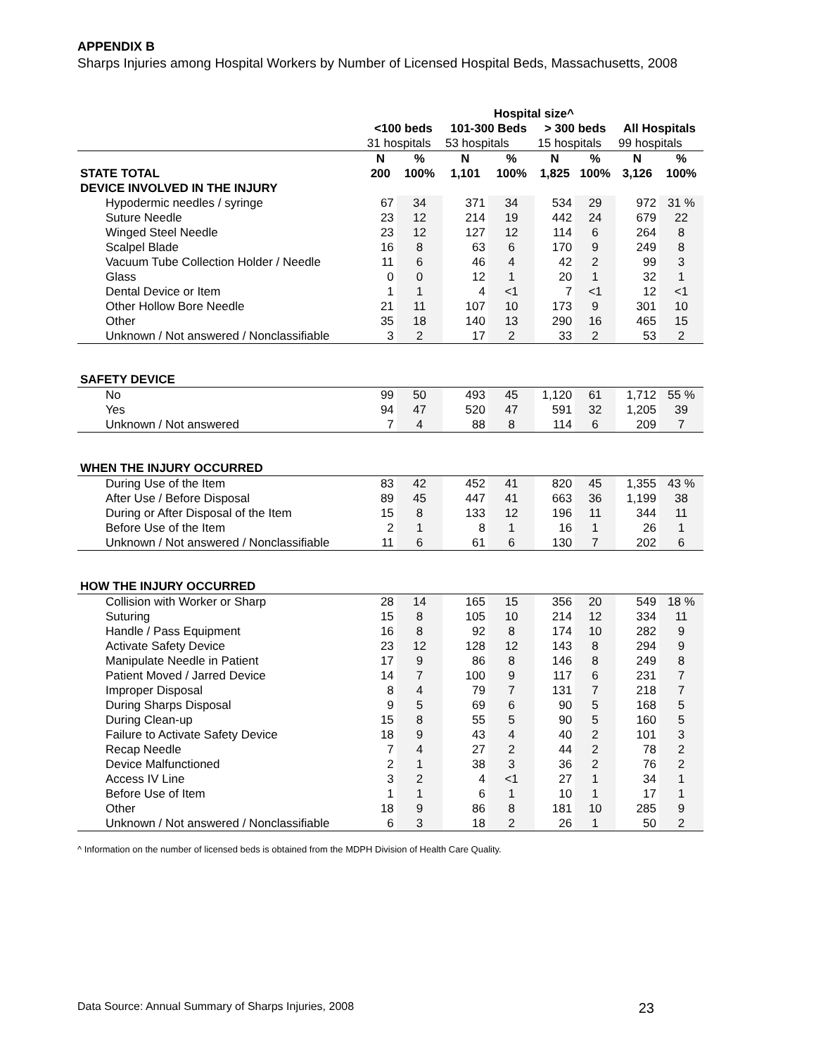APPENDIX B
Sharps Injuries among Hospital Workers by Number of Licensed Hospital Beds, Massachusetts, 2008
| | Hospital size^ | | | | | | | |
| --- | --- | --- | --- | --- | --- | --- | --- | --- |
| | <100 beds | | 101-300 Beds | | > 300 beds | | All Hospitals | |
| | 31 hospitals | | 53 hospitals | | 15 hospitals | | 99 hospitals | |
| | N | % | N | % | N | % | N | % |
| STATE TOTAL | 200 | 100% | 1,101 | 100% | 1,825 | 100% | 3,126 | 100% |
| DEVICE INVOLVED IN THE INJURY | | | | | | | | |
| Hypodermic needles / syringe | 67 | 34 | 371 | 34 | 534 | 29 | 972 | 31 % |
| Suture Needle | 23 | 12 | 214 | 19 | 442 | 24 | 679 | 22 |
| Winged Steel Needle | 23 | 12 | 127 | 12 | 114 | 6 | 264 | 8 |
| Scalpel Blade | 16 | 8 | 63 | 6 | 170 | 9 | 249 | 8 |
| Vacuum Tube Collection Holder / Needle | 11 | 6 | 46 | 4 | 42 | 2 | 99 | 3 |
| Glass | 0 | 0 | 12 | 1 | 20 | 1 | 32 | 1 |
| Dental Device or Item | 1 | 1 | 4 | <1 | 7 | <1 | 12 | <1 |
| Other Hollow Bore Needle | 21 | 11 | 107 | 10 | 173 | 9 | 301 | 10 |
| Other | 35 | 18 | 140 | 13 | 290 | 16 | 465 | 15 |
| Unknown / Not answered / Nonclassifiable | 3 | 2 | 17 | 2 | 33 | 2 | 53 | 2 |
| SAFETY DEVICE | | | | | | | | |
| No | 99 | 50 | 493 | 45 | 1,120 | 61 | 1,712 | 55 % |
| Yes | 94 | 47 | 520 | 47 | 591 | 32 | 1,205 | 39 |
| Unknown / Not answered | 7 | 4 | 88 | 8 | 114 | 6 | 209 | 7 |
| WHEN THE INJURY OCCURRED | | | | | | | | |
| During Use of the Item | 83 | 42 | 452 | 41 | 820 | 45 | 1,355 | 43 % |
| After Use / Before Disposal | 89 | 45 | 447 | 41 | 663 | 36 | 1,199 | 38 |
| During or After Disposal of the Item | 15 | 8 | 133 | 12 | 196 | 11 | 344 | 11 |
| Before Use of the Item | 2 | 1 | 8 | 1 | 16 | 1 | 26 | 1 |
| Unknown / Not answered / Nonclassifiable | 11 | 6 | 61 | 6 | 130 | 7 | 202 | 6 |
| HOW THE INJURY OCCURRED | | | | | | | | |
| Collision with Worker or Sharp | 28 | 14 | 165 | 15 | 356 | 20 | 549 | 18 % |
| Suturing | 15 | 8 | 105 | 10 | 214 | 12 | 334 | 11 |
| Handle / Pass Equipment | 16 | 8 | 92 | 8 | 174 | 10 | 282 | 9 |
| Activate Safety Device | 23 | 12 | 128 | 12 | 143 | 8 | 294 | 9 |
| Manipulate Needle in Patient | 17 | 9 | 86 | 8 | 146 | 8 | 249 | 8 |
| Patient Moved / Jarred Device | 14 | 7 | 100 | 9 | 117 | 6 | 231 | 7 |
| Improper Disposal | 8 | 4 | 79 | 7 | 131 | 7 | 218 | 7 |
| During Sharps Disposal | 9 | 5 | 69 | 6 | 90 | 5 | 168 | 5 |
| During Clean-up | 15 | 8 | 55 | 5 | 90 | 5 | 160 | 5 |
| Failure to Activate Safety Device | 18 | 9 | 43 | 4 | 40 | 2 | 101 | 3 |
| Recap Needle | 7 | 4 | 27 | 2 | 44 | 2 | 78 | 2 |
| Device Malfunctioned | 2 | 1 | 38 | 3 | 36 | 2 | 76 | 2 |
| Access IV Line | 3 | 2 | 4 | <1 | 27 | 1 | 34 | 1 |
| Before Use of Item | 1 | 1 | 6 | 1 | 10 | 1 | 17 | 1 |
| Other | 18 | 9 | 86 | 8 | 181 | 10 | 285 | 9 |
| Unknown / Not answered / Nonclassifiable | 6 | 3 | 18 | 2 | 26 | 1 | 50 | 2 |
^ Information on the number of licensed beds is obtained from the MDPH Division of Health Care Quality.
Data Source: Annual Summary of Sharps Injuries, 2008 23